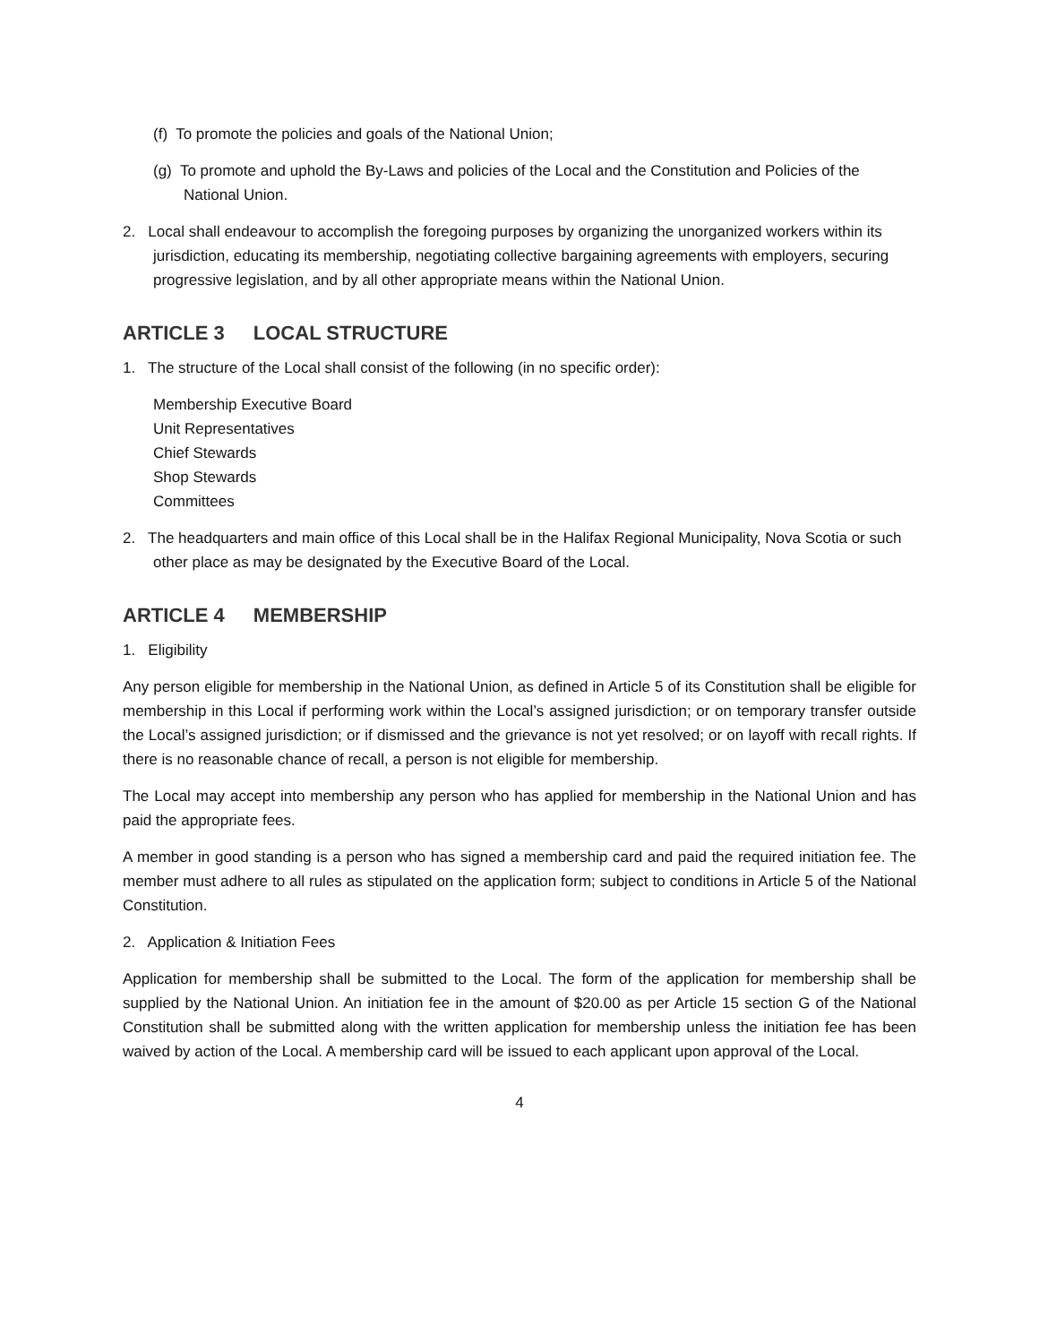(f) To promote the policies and goals of the National Union;
(g) To promote and uphold the By-Laws and policies of the Local and the Constitution and Policies of the National Union.
2. Local shall endeavour to accomplish the foregoing purposes by organizing the unorganized workers within its jurisdiction, educating its membership, negotiating collective bargaining agreements with employers, securing progressive legislation, and by all other appropriate means within the National Union.
ARTICLE 3 LOCAL STRUCTURE
1. The structure of the Local shall consist of the following (in no specific order):
Membership Executive Board
Unit Representatives
Chief Stewards
Shop Stewards
Committees
2. The headquarters and main office of this Local shall be in the Halifax Regional Municipality, Nova Scotia or such other place as may be designated by the Executive Board of the Local.
ARTICLE 4 MEMBERSHIP
1. Eligibility
Any person eligible for membership in the National Union, as defined in Article 5 of its Constitution shall be eligible for membership in this Local if performing work within the Local’s assigned jurisdiction; or on temporary transfer outside the Local’s assigned jurisdiction; or if dismissed and the grievance is not yet resolved; or on layoff with recall rights. If there is no reasonable chance of recall, a person is not eligible for membership.
The Local may accept into membership any person who has applied for membership in the National Union and has paid the appropriate fees.
A member in good standing is a person who has signed a membership card and paid the required initiation fee. The member must adhere to all rules as stipulated on the application form; subject to conditions in Article 5 of the National Constitution.
2. Application & Initiation Fees
Application for membership shall be submitted to the Local. The form of the application for membership shall be supplied by the National Union. An initiation fee in the amount of $20.00 as per Article 15 section G of the National Constitution shall be submitted along with the written application for membership unless the initiation fee has been waived by action of the Local. A membership card will be issued to each applicant upon approval of the Local.
4